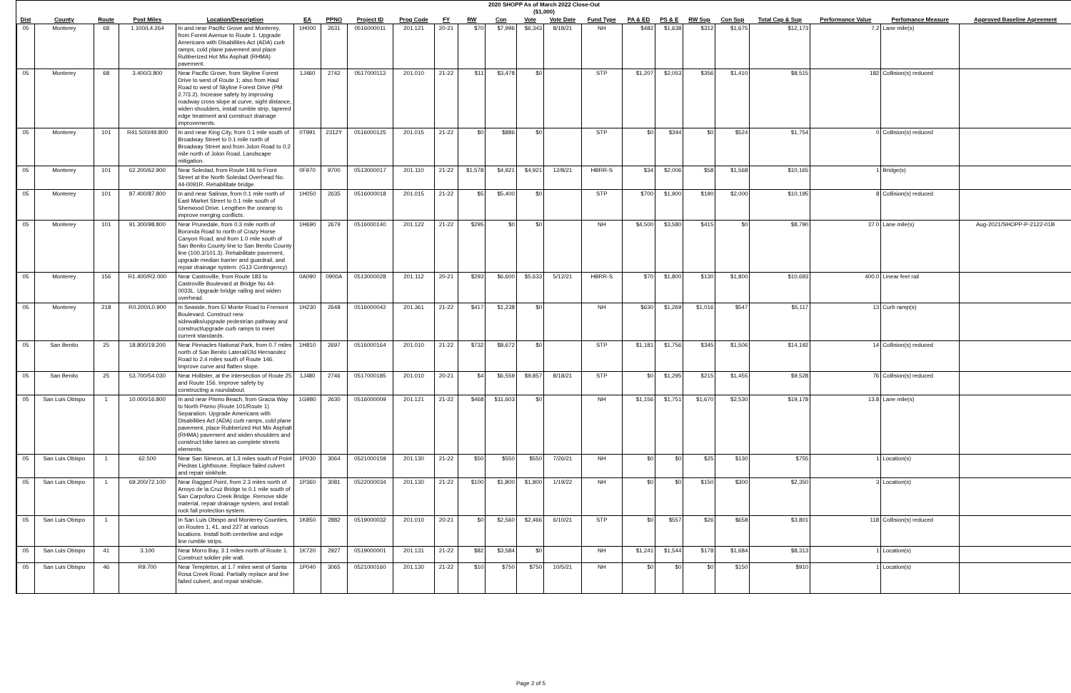2020 SHOPP As of March 2022 Close-Out
($1,000)
| Dist | County | Route | Post Miles | Location/Description | EA | PPNO | Project ID | Prog Code | FY | RW | Con | Vote | Vote Date | Fund Type | PA & ED | PS & E | RW Sup | Con Sup | Total Cap & Sup | Performance Value | Perfomance Measure | Approved Baseline Agreement |
| --- | --- | --- | --- | --- | --- | --- | --- | --- | --- | --- | --- | --- | --- | --- | --- | --- | --- | --- | --- | --- | --- | --- |
| 05 | Monterey | 68 | 1.100/L4.264 | In and near Pacific Grove and Monterey, from Forest Avenue to Route 1. Upgrade Americans with Disabilities Act (ADA) curb ramps, cold plane pavement and place Rubberized Hot Mix Asphalt (RHMA) pavement. | 1H000 | 2631 | 0516000011 | 201.121 | 20-21 | $70 | $7,996 | $6,343 | 8/18/21 | NH | $482 | $1,638 | $312 | $1,675 | $12,173 | 7.2 | Lane mile(s) | |
| 05 | Monterey | 68 | 3.400/3.800 | Near Pacific Grove, from Skyline Forest Drive to west of Route 1; also from Haul Road to west of Skyline Forest Drive (PM 2.7/3.2). Increase safety by improving roadway cross slope at curve, sight distance, widen shoulders, install rumble strip, tapered edge treatment and construct drainage improvements. | 1J460 | 2742 | 0517000113 | 201.010 | 21-22 | $11 | $3,478 | $0 | | STP | $1,207 | $2,053 | $356 | $1,410 | $8,515 | 182 | Collision(s) reduced | |
| 05 | Monterey | 101 | R41.500/49.800 | In and near King City, from 0.1 mile south of Broadway Street to 0.1 mile north of Broadway Street and from Jolon Road to 0.2 mile north of Jolon Road. Landscape mitigation. | 0T991 | 2312Y | 0516000125 | 201.015 | 21-22 | $0 | $886 | $0 | | STP | $0 | $344 | $0 | $524 | $1,754 | 0 | Collision(s) reduced | |
| 05 | Monterey | 101 | 62.200/62.900 | Near Soledad, from Route 146 to Front Street at the North Soledad Overhead No. 44-0091R. Rehabilitate bridge. | 0F970 | 9700 | 0513000017 | 201.110 | 21-22 | $1,578 | $4,921 | $4,921 | 12/8/21 | HBRR-S | $34 | $2,006 | $58 | $1,568 | $10,165 | 1 | Bridge(s) | |
| 05 | Monterey | 101 | 87.400/87.800 | In and near Salinas, from 0.1 mile north of East Market Street to 0.1 mile south of Sherwood Drive. Lengthen the onramp to improve merging conflicts. | 1H050 | 2635 | 0516000018 | 201.015 | 21-22 | $5 | $5,400 | $0 | | STP | $700 | $1,900 | $190 | $2,000 | $10,195 | 8 | Collision(s) reduced | |
| 05 | Monterey | 101 | 91.300/98.800 | Near Prunedale, from 0.3 mile north of Boronda Road to north of Crazy Horse Canyon Road; and from 1.0 mile south of San Benito County line to San Benito County line (100.3/101.3). Rehabilitate pavement, upgrade median barrier and guardrail, and repair drainage system. (G13 Contingency) | 1H690 | 2679 | 0516000140 | 201.122 | 21-22 | $295 | $0 | $0 | | NH | $4,500 | $3,580 | $415 | $0 | $8,790 | 37.0 | Lane mile(s) | Aug-2021/SHOPP-P-2122-01B |
| 05 | Monterey | 156 | R1.400/R2.000 | Near Castroville, from Route 183 to Castroville Boulevard at Bridge No 44-0033L. Upgrade bridge railing and widen overhead. | 0A090 | 0900A | 0513000028 | 201.112 | 20-21 | $293 | $6,600 | $5,633 | 5/12/21 | HBRR-S | $70 | $1,800 | $130 | $1,800 | $10,693 | 400.0 | Linear feet rail | |
| 05 | Monterey | 218 | R0.200/L0.900 | In Seaside, from El Monte Road to Fremont Boulevard. Construct new sidewalks/upgrade pedestrian pathway and construct/upgrade curb ramps to meet current standards. | 1H230 | 2648 | 0516000042 | 201.361 | 21-22 | $417 | $1,238 | $0 | | NH | $630 | $1,269 | $1,016 | $547 | $5,117 | 13 | Curb ramp(s) | |
| 05 | San Benito | 25 | 18.800/19.200 | Near Pinnacles National Park, from 0.7 miles north of San Benito Lateral/Old Hernandez Road to 2.4 miles south of Route 146. Improve curve and flatten slope. | 1H810 | 2697 | 0516000164 | 201.010 | 21-22 | $732 | $8,672 | $0 | | STP | $1,181 | $1,756 | $345 | $1,506 | $14,192 | 14 | Collision(s) reduced | |
| 05 | San Benito | 25 | 53.700/54.030 | Near Hollister, at the intersection of Route 25 and Route 156. Improve safety by constructing a roundabout. | 1J480 | 2746 | 0517000185 | 201.010 | 20-21 | $4 | $6,559 | $9,857 | 8/18/21 | STP | $0 | $1,295 | $215 | $1,455 | $9,528 | 76 | Collision(s) reduced | |
| 05 | San Luis Obispo | 1 | 10.000/16.800 | In and near Pismo Beach, from Gracia Way to North Pismo (Route 101/Route 1) Separation. Upgrade Americans with Disabilities Act (ADA) curb ramps, cold plane pavement, place Rubberized Hot Mix Asphalt (RHMA) pavement and widen shoulders and construct bike lanes as complete streets elements. | 1G980 | 2630 | 0516000009 | 201.121 | 21-22 | $468 | $11,603 | $0 | | NH | $1,156 | $1,751 | $1,670 | $2,530 | $19,178 | 13.8 | Lane mile(s) | |
| 05 | San Luis Obispo | 1 | 62.500 | Near San Simeon, at 1.3 miles south of Point Piedras Lighthouse. Replace failed culvert and repair sinkhole. | 1P030 | 3064 | 0521000159 | 201.130 | 21-22 | $50 | $550 | $550 | 7/26/21 | NH | $0 | $0 | $25 | $130 | $755 | 1 | Location(s) | |
| 05 | San Luis Obispo | 1 | 69.200/72.100 | Near Ragged Point, from 2.3 miles north of Arroyo de la Cruz Bridge to 0.1 mile south of San Carpoforo Creek Bridge. Remove slide material, repair drainage system, and install rock fall protection system. | 1P360 | 3081 | 0522000034 | 201.130 | 21-22 | $100 | $1,800 | $1,800 | 1/19/22 | NH | $0 | $0 | $150 | $300 | $2,350 | 3 | Location(s) | |
| 05 | San Luis Obispo | 1 | | In San Luis Obispo and Monterey Counties, on Routes 1, 41, and 227 at various locations. Install both centerline and edge line rumble strips. | 1K850 | 2882 | 0519000032 | 201.010 | 20-21 | $0 | $2,560 | $2,466 | 6/10/21 | STP | $0 | $557 | $26 | $658 | $3,801 | 118 | Collision(s) reduced | |
| 05 | San Luis Obispo | 41 | 3.100 | Near Morro Bay, 3.1 miles north of Route 1. Construct soldier pile wall. | 1K720 | 2927 | 0519000001 | 201.131 | 21-22 | $82 | $3,584 | $0 | | NH | $1,241 | $1,544 | $178 | $1,684 | $8,313 | 1 | Location(s) | |
| 05 | San Luis Obispo | 46 | R9.700 | Near Templeton, at 1.7 miles west of Santa Rosa Creek Road. Partially replace and line failed culvert, and repair sinkhole. | 1P040 | 3065 | 0521000160 | 201.130 | 21-22 | $10 | $750 | $750 | 10/5/21 | NH | $0 | $0 | $0 | $150 | $910 | 1 | Location(s) | |
Page 2 of 5